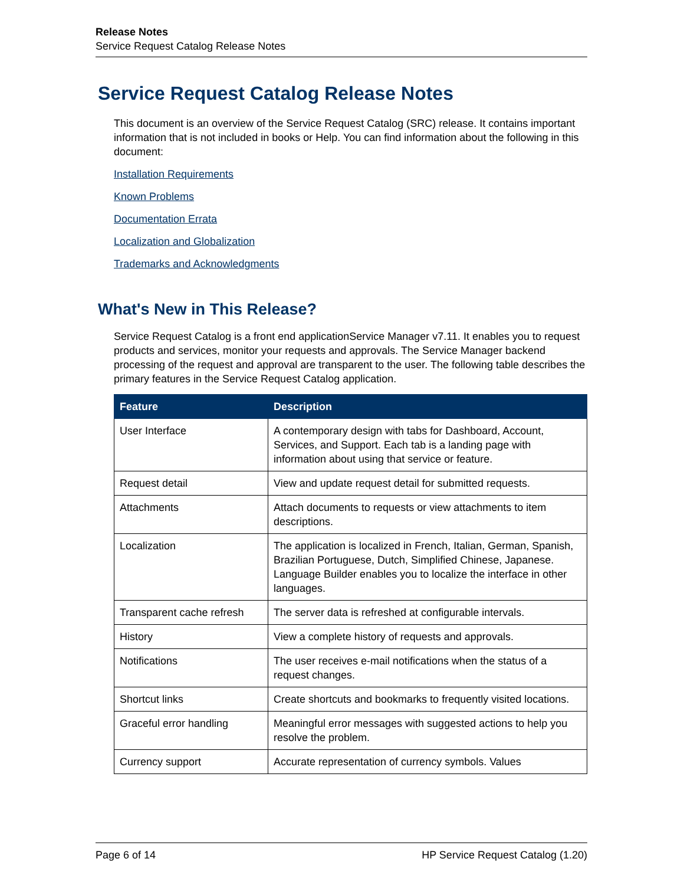Release Notes
Service Request Catalog Release Notes
Service Request Catalog Release Notes
This document is an overview of the Service Request Catalog (SRC) release. It contains important information that is not included in books or Help. You can find information about the following in this document:
Installation Requirements
Known Problems
Documentation Errata
Localization and Globalization
Trademarks and Acknowledgments
What's New in This Release?
Service Request Catalog is a front end applicationService Manager v7.11. It enables you to request products and services, monitor your requests and approvals. The Service Manager backend processing of the request and approval are transparent to the user. The following table describes the primary features in the Service Request Catalog application.
| Feature | Description |
| --- | --- |
| User Interface | A contemporary design with tabs for Dashboard, Account, Services, and Support. Each tab is a landing page with information about using that service or feature. |
| Request detail | View and update request detail for submitted requests. |
| Attachments | Attach documents to requests or view attachments to item descriptions. |
| Localization | The application is localized in French, Italian, German, Spanish, Brazilian Portuguese, Dutch, Simplified Chinese, Japanese. Language Builder enables you to localize the interface in other languages. |
| Transparent cache refresh | The server data is refreshed at configurable intervals. |
| History | View a complete history of requests and approvals. |
| Notifications | The user receives e-mail notifications when the status of a request changes. |
| Shortcut links | Create shortcuts and bookmarks to frequently visited locations. |
| Graceful error handling | Meaningful error messages with suggested actions to help you resolve the problem. |
| Currency support | Accurate representation of currency symbols. Values |
Page 6 of 14 HP Service Request Catalog (1.20)